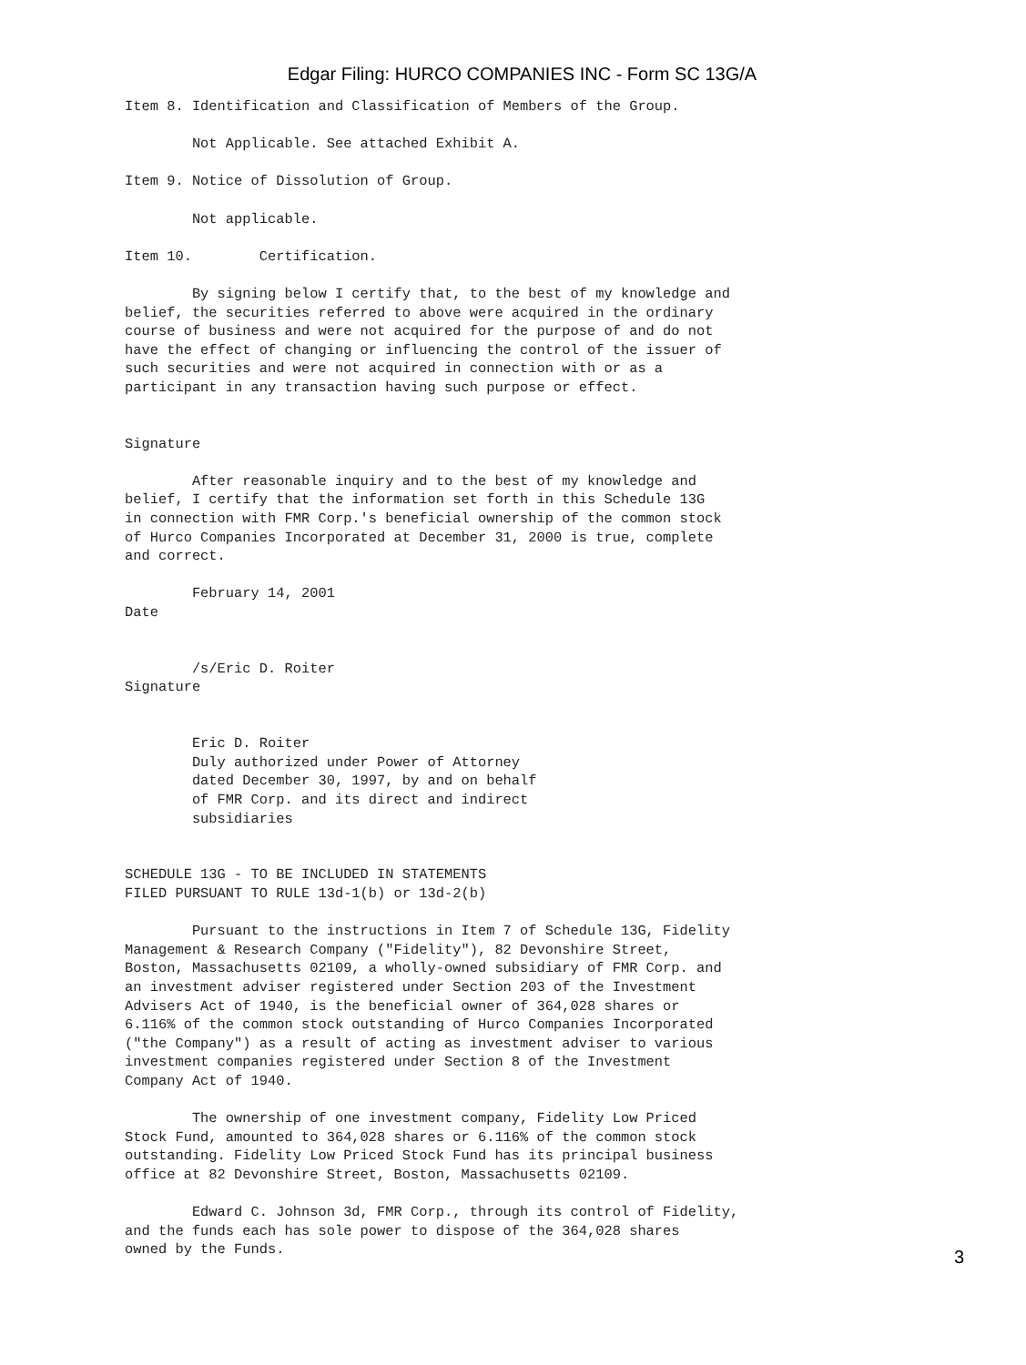Edgar Filing: HURCO COMPANIES INC - Form SC 13G/A
Item 8. Identification and Classification of Members of the Group.

        Not Applicable. See attached Exhibit A.

Item 9. Notice of Dissolution of Group.

        Not applicable.

Item 10.        Certification.

        By signing below I certify that, to the best of my knowledge and
belief, the securities referred to above were acquired in the ordinary
course of business and were not acquired for the purpose of and do not
have the effect of changing or influencing the control of the issuer of
such securities and were not acquired in connection with or as a
participant in any transaction having such purpose or effect.


Signature

        After reasonable inquiry and to the best of my knowledge and
belief, I certify that the information set forth in this Schedule 13G
in connection with FMR Corp.'s beneficial ownership of the common stock
of Hurco Companies Incorporated at December 31, 2000 is true, complete
and correct.

        February 14, 2001
Date


        /s/Eric D. Roiter
Signature


        Eric D. Roiter
        Duly authorized under Power of Attorney
        dated December 30, 1997, by and on behalf
        of FMR Corp. and its direct and indirect
        subsidiaries


SCHEDULE 13G - TO BE INCLUDED IN STATEMENTS
FILED PURSUANT TO RULE 13d-1(b) or 13d-2(b)

        Pursuant to the instructions in Item 7 of Schedule 13G, Fidelity
Management & Research Company ("Fidelity"), 82 Devonshire Street,
Boston, Massachusetts 02109, a wholly-owned subsidiary of FMR Corp. and
an investment adviser registered under Section 203 of the Investment
Advisers Act of 1940, is the beneficial owner of 364,028 shares or
6.116% of the common stock outstanding of Hurco Companies Incorporated
("the Company") as a result of acting as investment adviser to various
investment companies registered under Section 8 of the Investment
Company Act of 1940.

        The ownership of one investment company, Fidelity Low Priced
Stock Fund, amounted to 364,028 shares or 6.116% of the common stock
outstanding. Fidelity Low Priced Stock Fund has its principal business
office at 82 Devonshire Street, Boston, Massachusetts 02109.

        Edward C. Johnson 3d, FMR Corp., through its control of Fidelity,
and the funds each has sole power to dispose of the 364,028 shares
owned by the Funds.
3